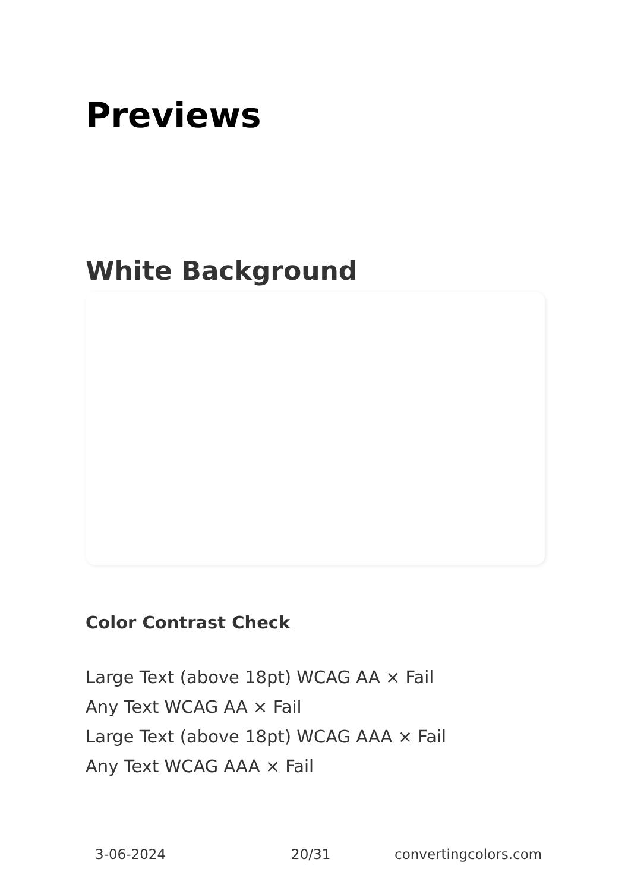Previews
White Background
Color Contrast Check
Large Text (above 18pt) WCAG AA × Fail
Any Text WCAG AA × Fail
Large Text (above 18pt) WCAG AAA × Fail
Any Text WCAG AAA × Fail
3-06-2024 20/31 convertingcolors.com